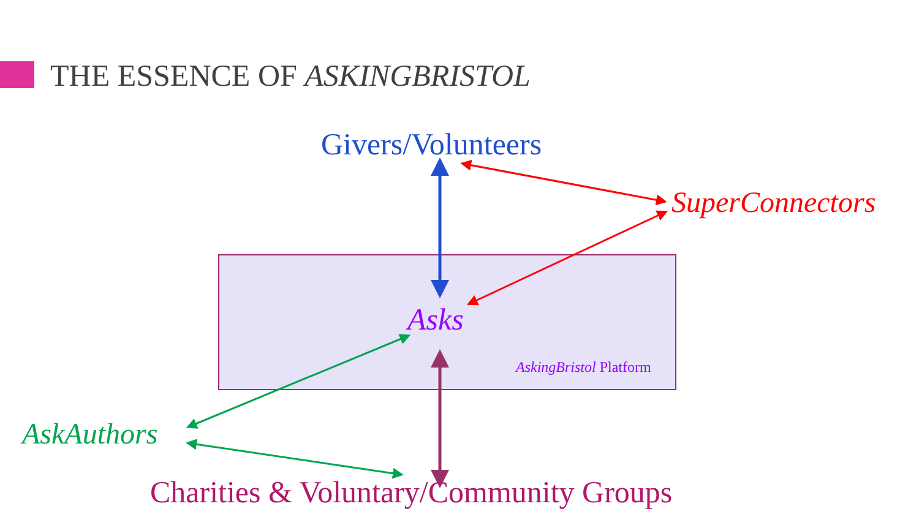THE ESSENCE OF ASKINGBRISTOL
Givers/Volunteers
SuperConnectors
Asks
AskingBristol Platform
AskAuthors
Charities & Voluntary/Community Groups